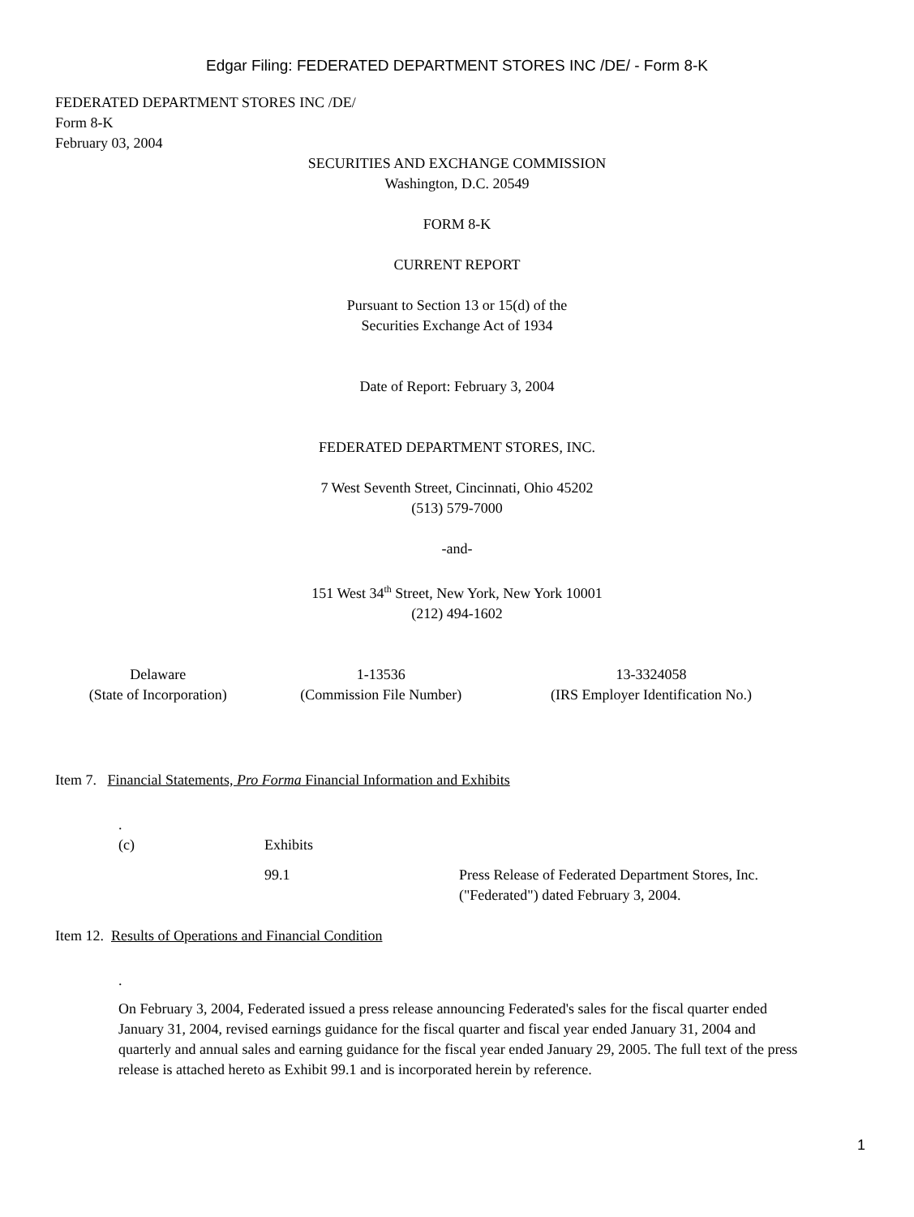Edgar Filing: FEDERATED DEPARTMENT STORES INC /DE/ - Form 8-K
FEDERATED DEPARTMENT STORES INC /DE/
Form 8-K
February 03, 2004
SECURITIES AND EXCHANGE COMMISSION
Washington, D.C. 20549
FORM 8-K
CURRENT REPORT
Pursuant to Section 13 or 15(d) of the
Securities Exchange Act of 1934
Date of Report: February 3, 2004
FEDERATED DEPARTMENT STORES, INC.
7 West Seventh Street, Cincinnati, Ohio 45202
(513) 579-7000
-and-
151 West 34<sup>th</sup> Street, New York, New York 10001
(212) 494-1602
| Delaware (State of Incorporation) | 1-13536 (Commission File Number) | 13-3324058 (IRS Employer Identification No.) |
Item 7. Financial Statements, Pro Forma Financial Information and Exhibits
| . | | |
| (c) | Exhibits | |
| | 99.1 | Press Release of Federated Department Stores, Inc. ("Federated") dated February 3, 2004. |
Item 12. Results of Operations and Financial Condition
.
On February 3, 2004, Federated issued a press release announcing Federated's sales for the fiscal quarter ended January 31, 2004, revised earnings guidance for the fiscal quarter and fiscal year ended January 31, 2004 and quarterly and annual sales and earning guidance for the fiscal year ended January 29, 2005. The full text of the press release is attached hereto as Exhibit 99.1 and is incorporated herein by reference.
1